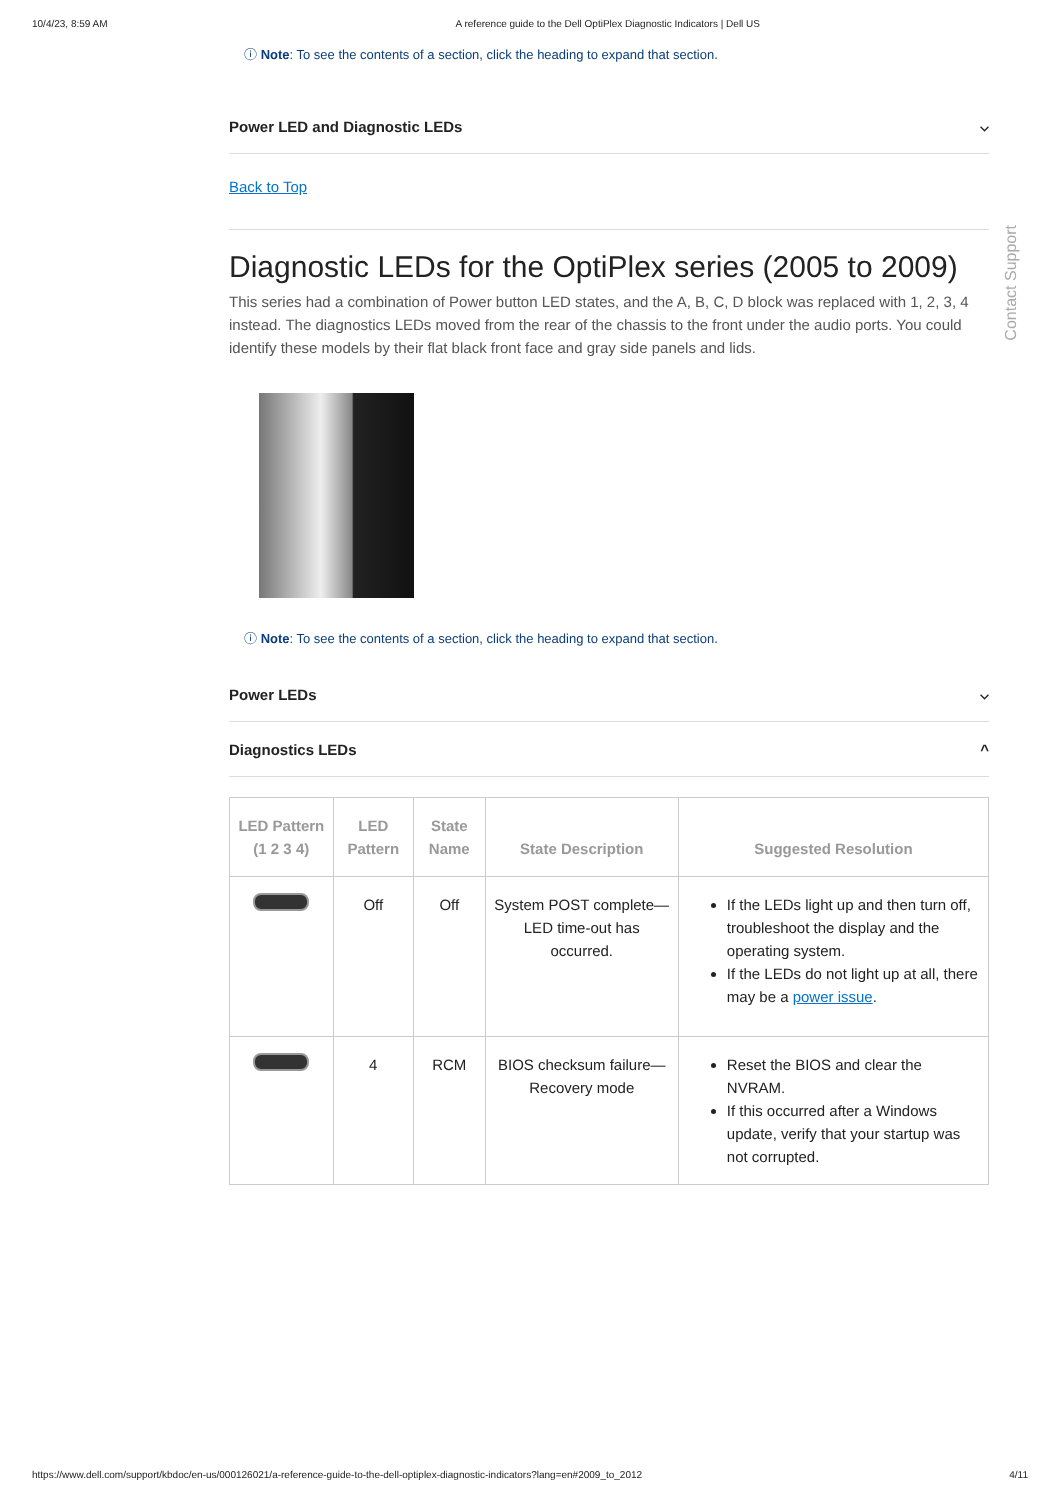10/4/23, 8:59 AM A reference guide to the Dell OptiPlex Diagnostic Indicators | Dell US
ⓘ Note: To see the contents of a section, click the heading to expand that section.
Power LED and Diagnostic LEDs ⌵
Back to Top
Diagnostic LEDs for the OptiPlex series (2005 to 2009)
This series had a combination of Power button LED states, and the A, B, C, D block was replaced with 1, 2, 3, 4 instead. The diagnostics LEDs moved from the rear of the chassis to the front under the audio ports. You could identify these models by their flat black front face and gray side panels and lids.
ⓘ Note: To see the contents of a section, click the heading to expand that section.
Power LEDs ⌵
Diagnostics LEDs ^
| LED Pattern (1 2 3 4) | LED Pattern | State Name | State Description | Suggested Resolution |
| --- | --- | --- | --- | --- |
| | Off | Off | System POST complete—LED time-out has occurred. | If the LEDs light up and then turn off, troubleshoot the display and the operating system. If the LEDs do not light up at all, there may be a power issue . |
| | 4 | RCM | BIOS checksum failure—Recovery mode | Reset the BIOS and clear the NVRAM. If this occurred after a Windows update, verify that your startup was not corrupted. |
Contact Support
https://www.dell.com/support/kbdoc/en-us/000126021/a-reference-guide-to-the-dell-optiplex-diagnostic-indicators?lang=en#2009_to_2012 4/11